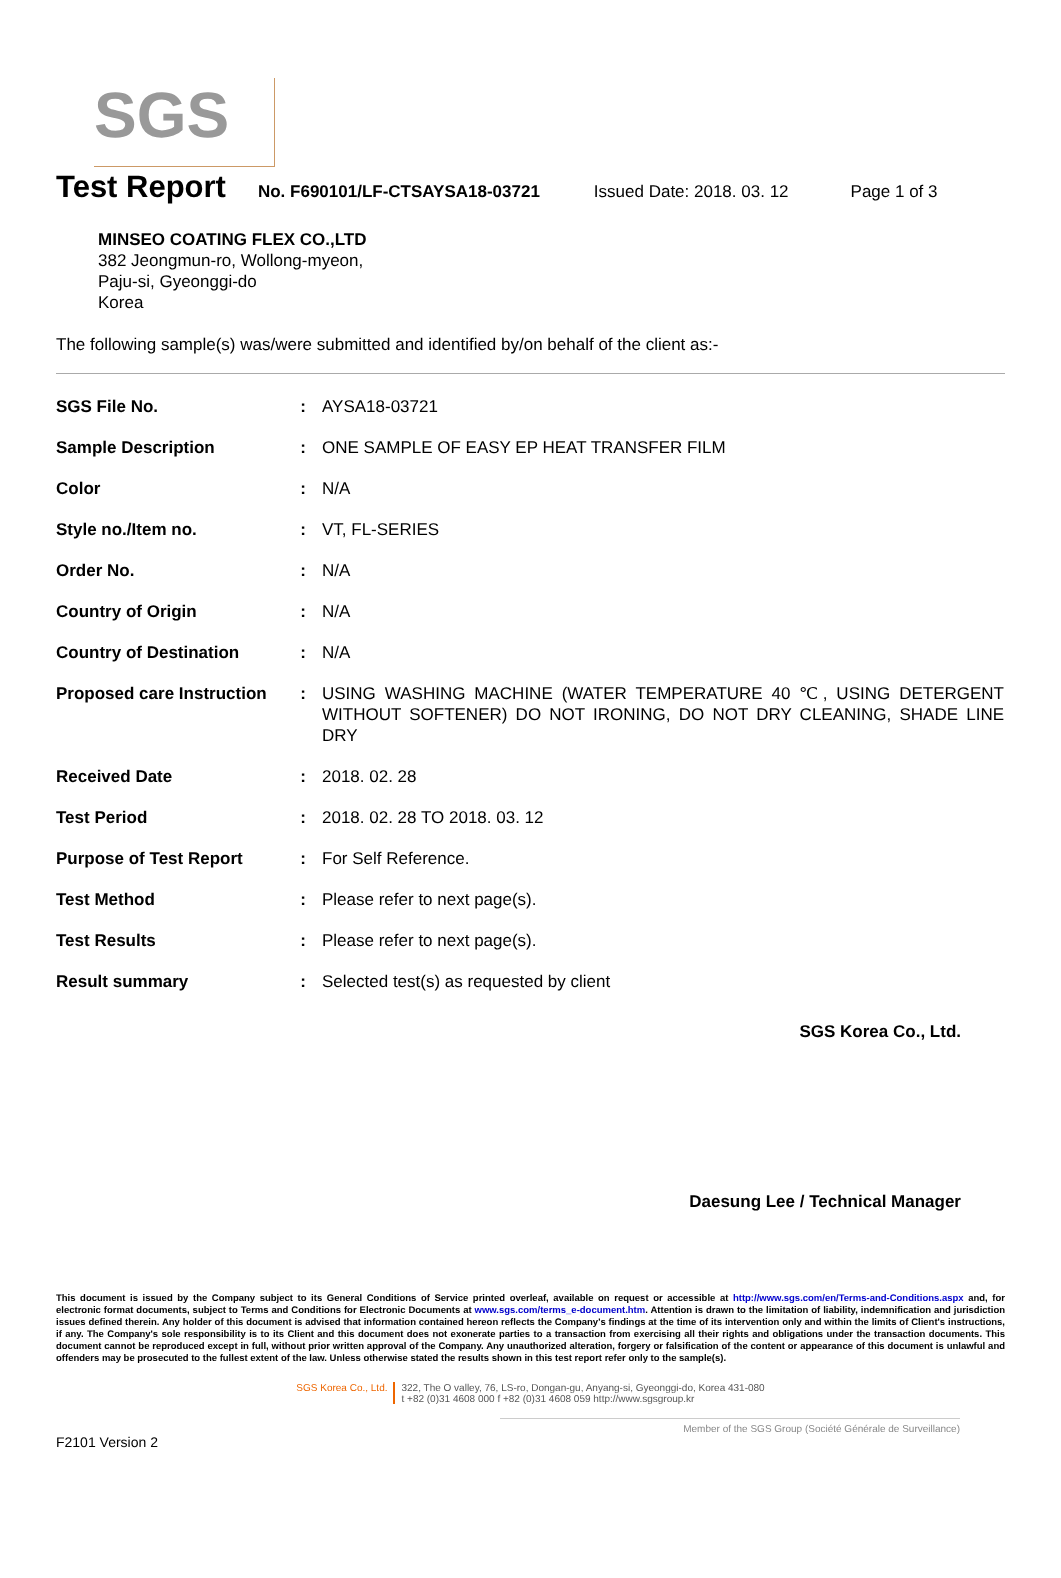SGS
Test Report
No. F690101/LF-CTSAYSA18-03721 Issued Date: 2018. 03. 12 Page 1 of 3
MINSEO COATING FLEX CO.,LTD
382 Jeongmun-ro, Wollong-myeon,
Paju-si, Gyeonggi-do
Korea
The following sample(s) was/were submitted and identified by/on behalf of the client as:-
| SGS File No. | : | AYSA18-03721 |
| Sample Description | : | ONE SAMPLE OF EASY EP HEAT TRANSFER FILM |
| Color | : | N/A |
| Style no./Item no. | : | VT, FL-SERIES |
| Order No. | : | N/A |
| Country of Origin | : | N/A |
| Country of Destination | : | N/A |
| Proposed care Instruction | : | USING WASHING MACHINE (WATER TEMPERATURE 40 ℃, USING DETERGENT WITHOUT SOFTENER) DO NOT IRONING, DO NOT DRY CLEANING, SHADE LINE DRY |
| Received Date | : | 2018. 02. 28 |
| Test Period | : | 2018. 02. 28 TO 2018. 03. 12 |
| Purpose of Test Report | : | For Self Reference. |
| Test Method | : | Please refer to next page(s). |
| Test Results | : | Please refer to next page(s). |
| Result summary | : | Selected test(s) as requested by client |
SGS Korea Co., Ltd.
Daesung Lee / Technical Manager
This document is issued by the Company subject to its General Conditions of Service printed overleaf, available on request or accessible at http://www.sgs.com/en/Terms-and-Conditions.aspx and, for electronic format documents, subject to Terms and Conditions for Electronic Documents at www.sgs.com/terms_e-document.htm. Attention is drawn to the limitation of liability, indemnification and jurisdiction issues defined therein. Any holder of this document is advised that information contained hereon reflects the Company's findings at the time of its intervention only and within the limits of Client's instructions, if any. The Company's sole responsibility is to its Client and this document does not exonerate parties to a transaction from exercising all their rights and obligations under the transaction documents. This document cannot be reproduced except in full, without prior written approval of the Company. Any unauthorized alteration, forgery or falsification of the content or appearance of this document is unlawful and offenders may be prosecuted to the fullest extent of the law. Unless otherwise stated the results shown in this test report refer only to the sample(s).
SGS Korea Co., Ltd. 322, The O valley, 76, LS-ro, Dongan-gu, Anyang-si, Gyeonggi-do, Korea 431-080
t +82 (0)31 4608 000 f +82 (0)31 4608 059 http://www.sgsgroup.kr
Member of the SGS Group (Société Générale de Surveillance)
F2101 Version 2